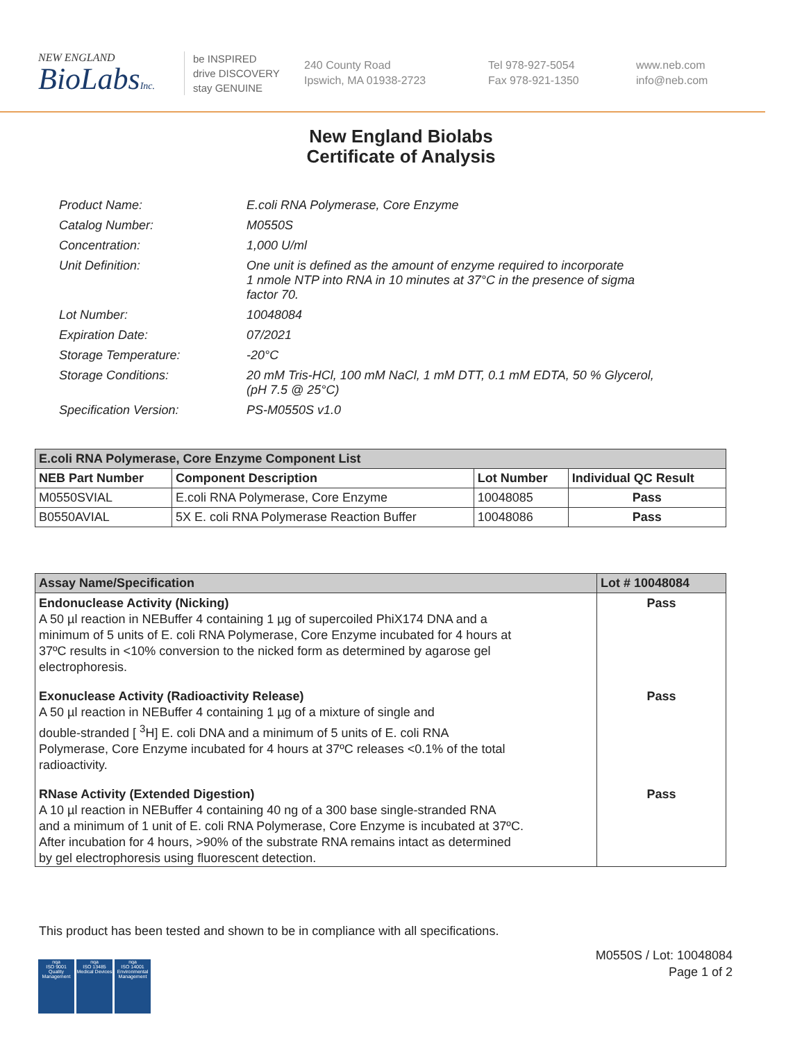NEW ENGLAND
BioLabsInc.
be INSPIRED
drive DISCOVERY
stay GENUINE
240 County Road
Ipswich, MA 01938-2723
Tel 978-927-5054
Fax 978-921-1350
www.neb.com
info@neb.com
New England Biolabs
Certificate of Analysis
| Product Name: | E.coli RNA Polymerase, Core Enzyme |
| Catalog Number: | M0550S |
| Concentration: | 1,000 U/ml |
| Unit Definition: | One unit is defined as the amount of enzyme required to incorporate 1 nmole NTP into RNA in 10 minutes at 37°C in the presence of sigma factor 70. |
| Lot Number: | 10048084 |
| Expiration Date: | 07/2021 |
| Storage Temperature: | -20°C |
| Storage Conditions: | 20 mM Tris-HCl, 100 mM NaCl, 1 mM DTT, 0.1 mM EDTA, 50 % Glycerol, (pH 7.5 @ 25°C) |
| Specification Version: | PS-M0550S v1.0 |
| E.coli RNA Polymerase, Core Enzyme Component List | | | |
| --- | --- | --- | --- |
| NEB Part Number | Component Description | Lot Number | Individual QC Result |
| M0550SVIAL | E.coli RNA Polymerase, Core Enzyme | 10048085 | Pass |
| B0550AVIAL | 5X E. coli RNA Polymerase Reaction Buffer | 10048086 | Pass |
| Assay Name/Specification | Lot # 10048084 |
| --- | --- |
| Endonuclease Activity (Nicking) A 50 µl reaction in NEBuffer 4 containing 1 µg of supercoiled PhiX174 DNA and a minimum of 5 units of E. coli RNA Polymerase, Core Enzyme incubated for 4 hours at 37ºC results in <10% conversion to the nicked form as determined by agarose gel electrophoresis. | Pass |
| Exonuclease Activity (Radioactivity Release) A 50 µl reaction in NEBuffer 4 containing 1 µg of a mixture of single and double-stranded [ <sup>3</sup>H] E. coli DNA and a minimum of 5 units of E. coli RNA Polymerase, Core Enzyme incubated for 4 hours at 37ºC releases <0.1% of the total radioactivity. | Pass |
| RNase Activity (Extended Digestion) A 10 µl reaction in NEBuffer 4 containing 40 ng of a 300 base single-stranded RNA and a minimum of 1 unit of E. coli RNA Polymerase, Core Enzyme is incubated at 37ºC. After incubation for 4 hours, >90% of the substrate RNA remains intact as determined by gel electrophoresis using fluorescent detection. | Pass |
This product has been tested and shown to be in compliance with all specifications.
nqa
ISO 9001
Quality Management
nqa
ISO 13485
Medical Devices
nqa
ISO 14001
Environmental Management
M0550S / Lot: 10048084
Page 1 of 2